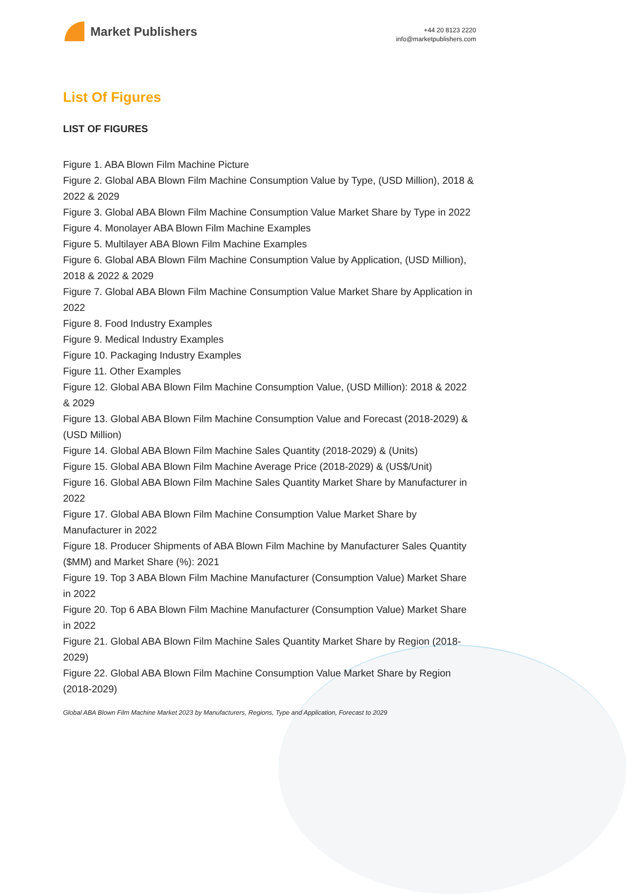Market Publishers
+44 20 8123 2220
info@marketpublishers.com
List Of Figures
LIST OF FIGURES
Figure 1. ABA Blown Film Machine Picture
Figure 2. Global ABA Blown Film Machine Consumption Value by Type, (USD Million), 2018 & 2022 & 2029
Figure 3. Global ABA Blown Film Machine Consumption Value Market Share by Type in 2022
Figure 4. Monolayer ABA Blown Film Machine Examples
Figure 5. Multilayer ABA Blown Film Machine Examples
Figure 6. Global ABA Blown Film Machine Consumption Value by Application, (USD Million), 2018 & 2022 & 2029
Figure 7. Global ABA Blown Film Machine Consumption Value Market Share by Application in 2022
Figure 8. Food Industry Examples
Figure 9. Medical Industry Examples
Figure 10. Packaging Industry Examples
Figure 11. Other Examples
Figure 12. Global ABA Blown Film Machine Consumption Value, (USD Million): 2018 & 2022 & 2029
Figure 13. Global ABA Blown Film Machine Consumption Value and Forecast (2018-2029) & (USD Million)
Figure 14. Global ABA Blown Film Machine Sales Quantity (2018-2029) & (Units)
Figure 15. Global ABA Blown Film Machine Average Price (2018-2029) & (US$/Unit)
Figure 16. Global ABA Blown Film Machine Sales Quantity Market Share by Manufacturer in 2022
Figure 17. Global ABA Blown Film Machine Consumption Value Market Share by Manufacturer in 2022
Figure 18. Producer Shipments of ABA Blown Film Machine by Manufacturer Sales Quantity ($MM) and Market Share (%): 2021
Figure 19. Top 3 ABA Blown Film Machine Manufacturer (Consumption Value) Market Share in 2022
Figure 20. Top 6 ABA Blown Film Machine Manufacturer (Consumption Value) Market Share in 2022
Figure 21. Global ABA Blown Film Machine Sales Quantity Market Share by Region (2018-2029)
Figure 22. Global ABA Blown Film Machine Consumption Value Market Share by Region (2018-2029)
Global ABA Blown Film Machine Market 2023 by Manufacturers, Regions, Type and Application, Forecast to 2029